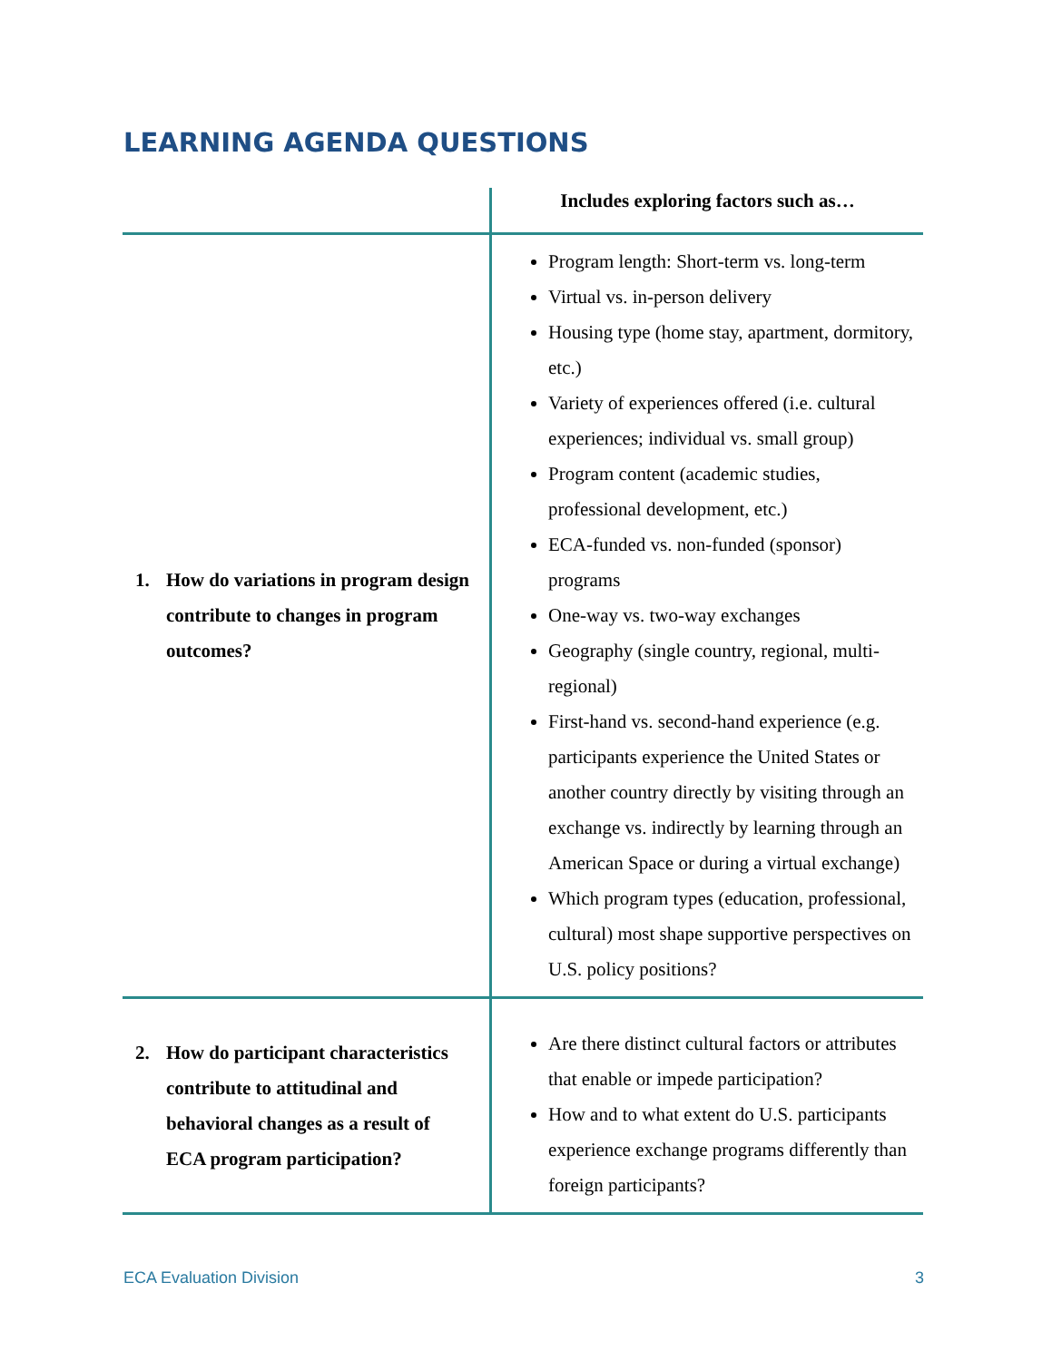LEARNING AGENDA QUESTIONS
| | Includes exploring factors such as… |
| --- | --- |
| 1. How do variations in program design contribute to changes in program outcomes? | Program length: Short-term vs. long-term Virtual vs. in-person delivery Housing type (home stay, apartment, dormitory, etc.) Variety of experiences offered (i.e. cultural experiences; individual vs. small group) Program content (academic studies, professional development, etc.) ECA-funded vs. non-funded (sponsor) programs One-way vs. two-way exchanges Geography (single country, regional, multi-regional) First-hand vs. second-hand experience (e.g. participants experience the United States or another country directly by visiting through an exchange vs. indirectly by learning through an American Space or during a virtual exchange) Which program types (education, professional, cultural) most shape supportive perspectives on U.S. policy positions? |
| 2. How do participant characteristics contribute to attitudinal and behavioral changes as a result of ECA program participation? | Are there distinct cultural factors or attributes that enable or impede participation? How and to what extent do U.S. participants experience exchange programs differently than foreign participants? |
ECA Evaluation Division 3